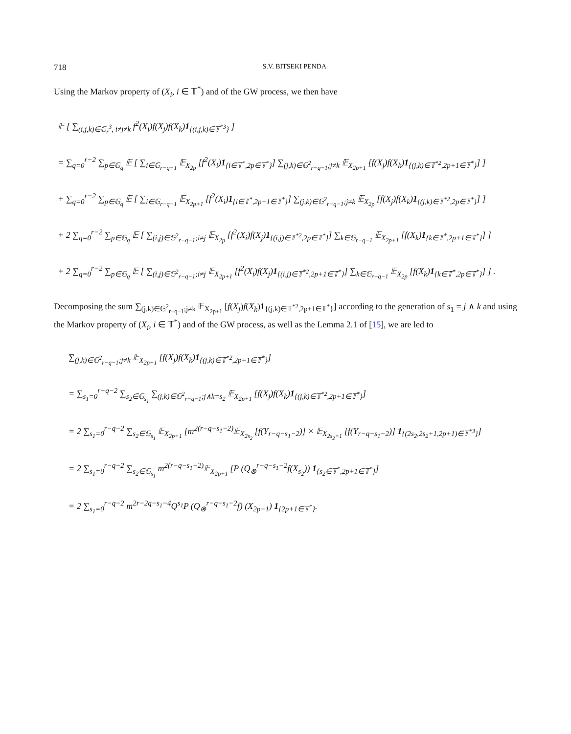718 S.V. BITSEKI PENDA
Using the Markov property of (X<sub>i</sub>, i ∈ 𝕋<sup>*</sup>) and of the GW process, we then have
𝔼 [ ∑<sub>(i,j,k)∈𝔾<sub>r</sub><sup>3</sup>, i≠j≠k</sub> f<sup>2</sup>(X<sub>i</sub>)f(X<sub>j</sub>)f(X<sub>k</sub>)1<sub>{(i,j,k)∈𝕋<sup>*3</sup>}</sub> ]
= ∑<sub>q=0</sub><sup>r−2</sup> ∑<sub>p∈𝔾<sub>q</sub></sub> 𝔼 [ ∑<sub>i∈𝔾<sub>r−q−1</sub></sub> 𝔼<sub>X<sub>2p</sub></sub> [f<sup>2</sup>(X<sub>i</sub>)1<sub>{i∈𝕋<sup>*</sup>,2p∈𝕋<sup>*</sup>}</sub>] ∑<sub>(j,k)∈𝔾<sup>2</sup><sub>r−q−1</sub>;j≠k</sub> 𝔼<sub>X<sub>2p+1</sub></sub> [f(X<sub>j</sub>)f(X<sub>k</sub>)1<sub>{(j,k)∈𝕋<sup>*2</sup>,2p+1∈𝕋<sup>*</sup>}</sub>] ]
+ ∑<sub>q=0</sub><sup>r−2</sup> ∑<sub>p∈𝔾<sub>q</sub></sub> 𝔼 [ ∑<sub>i∈𝔾<sub>r−q−1</sub></sub> 𝔼<sub>X<sub>2p+1</sub></sub> [f<sup>2</sup>(X<sub>i</sub>)1<sub>{i∈𝕋<sup>*</sup>,2p+1∈𝕋<sup>*</sup>}</sub>] ∑<sub>(j,k)∈𝔾<sup>2</sup><sub>r−q−1</sub>;j≠k</sub> 𝔼<sub>X<sub>2p</sub></sub> [f(X<sub>j</sub>)f(X<sub>k</sub>)1<sub>{(j,k)∈𝕋<sup>*2</sup>,2p∈𝕋<sup>*</sup>}</sub>] ]
+ 2 ∑<sub>q=0</sub><sup>r−2</sup> ∑<sub>p∈𝔾<sub>q</sub></sub> 𝔼 [ ∑<sub>(i,j)∈𝔾<sup>2</sup><sub>r−q−1</sub>;i≠j</sub> 𝔼<sub>X<sub>2p</sub></sub> [f<sup>2</sup>(X<sub>i</sub>)f(X<sub>j</sub>)1<sub>{(i,j)∈𝕋<sup>*2</sup>,2p∈𝕋<sup>*</sup>}</sub>] ∑<sub>k∈𝔾<sub>r−q−1</sub></sub> 𝔼<sub>X<sub>2p+1</sub></sub> [f(X<sub>k</sub>)1<sub>{k∈𝕋<sup>*</sup>,2p+1∈𝕋<sup>*</sup>}</sub>] ]
+ 2 ∑<sub>q=0</sub><sup>r−2</sup> ∑<sub>p∈𝔾<sub>q</sub></sub> 𝔼 [ ∑<sub>(i,j)∈𝔾<sup>2</sup><sub>r−q−1</sub>;i≠j</sub> 𝔼<sub>X<sub>2p+1</sub></sub> [f<sup>2</sup>(X<sub>i</sub>)f(X<sub>j</sub>)1<sub>{(i,j)∈𝕋<sup>*2</sup>,2p+1∈𝕋<sup>*</sup>}</sub>] ∑<sub>k∈𝔾<sub>r−q−1</sub></sub> 𝔼<sub>X<sub>2p</sub></sub> [f(X<sub>k</sub>)1<sub>{k∈𝕋<sup>*</sup>,2p∈𝕋<sup>*</sup>}</sub>] ] .
Decomposing the sum ∑<sub>(j,k)∈𝔾<sup>2</sup><sub>r−q−1</sub>;j≠k</sub> 𝔼<sub>X<sub>2p+1</sub></sub> [f(X<sub>j</sub>)f(X<sub>k</sub>)1<sub>{(j,k)∈𝕋<sup>*2</sup>,2p+1∈𝕋<sup>*</sup>}</sub>] according to the generation of s<sub>1</sub> = j ∧ k and using the Markov property of (X<sub>i</sub>, i ∈ 𝕋<sup>*</sup>) and of the GW process, as well as the Lemma 2.1 of [15], we are led to
∑<sub>(j,k)∈𝔾<sup>2</sup><sub>r−q−1</sub>;j≠k</sub> 𝔼<sub>X<sub>2p+1</sub></sub> [f(X<sub>j</sub>)f(X<sub>k</sub>)1<sub>{(j,k)∈𝕋<sup>*2</sup>,2p+1∈𝕋<sup>*</sup>}</sub>]
= ∑<sub>s<sub>1</sub>=0</sub><sup>r−q−2</sup> ∑<sub>s<sub>2</sub>∈𝔾<sub>s<sub>1</sub></sub></sub> ∑<sub>(j,k)∈𝔾<sup>2</sup><sub>r−q−1</sub>;j∧k=s<sub>2</sub></sub> 𝔼<sub>X<sub>2p+1</sub></sub> [f(X<sub>j</sub>)f(X<sub>k</sub>)1<sub>{(j,k)∈𝕋<sup>*2</sup>,2p+1∈𝕋<sup>*</sup>}</sub>]
= 2 ∑<sub>s<sub>1</sub>=0</sub><sup>r−q−2</sup> ∑<sub>s<sub>2</sub>∈𝔾<sub>s<sub>1</sub></sub></sub> 𝔼<sub>X<sub>2p+1</sub></sub> [m<sup>2(r−q−s<sub>1</sub>−2)</sup>𝔼<sub>X<sub>2s<sub>2</sub></sub></sub> [f(Y<sub>r−q−s<sub>1</sub>−2</sub>)] × 𝔼<sub>X<sub>2s<sub>2</sub>+1</sub></sub> [f(Y<sub>r−q−s<sub>1</sub>−2</sub>)] 1<sub>{(2s<sub>2</sub>,2s<sub>2</sub>+1,2p+1)∈𝕋<sup>*3</sup>}</sub>]
= 2 ∑<sub>s<sub>1</sub>=0</sub><sup>r−q−2</sup> ∑<sub>s<sub>2</sub>∈𝔾<sub>s<sub>1</sub></sub></sub> m<sup>2(r−q−s<sub>1</sub>−2)</sup>𝔼<sub>X<sub>2p+1</sub></sub> [P (Q<sub>⊗</sub><sup>r−q−s<sub>1</sub>−2</sup>f(X<sub>s<sub>2</sub></sub>)) 1<sub>{s<sub>2</sub>∈𝕋<sup>*</sup>,2p+1∈𝕋<sup>*</sup>}</sub>]
= 2 ∑<sub>s<sub>1</sub>=0</sub><sup>r−q−2</sup> m<sup>2r−2q−s<sub>1</sub>−4</sup>Q<sup>s<sub>1</sub></sup>P (Q<sub>⊗</sub><sup>r−q−s<sub>1</sub>−2</sup>f) (X<sub>2p+1</sub>) 1<sub>{2p+1∈𝕋<sup>*</sup>}</sub>.